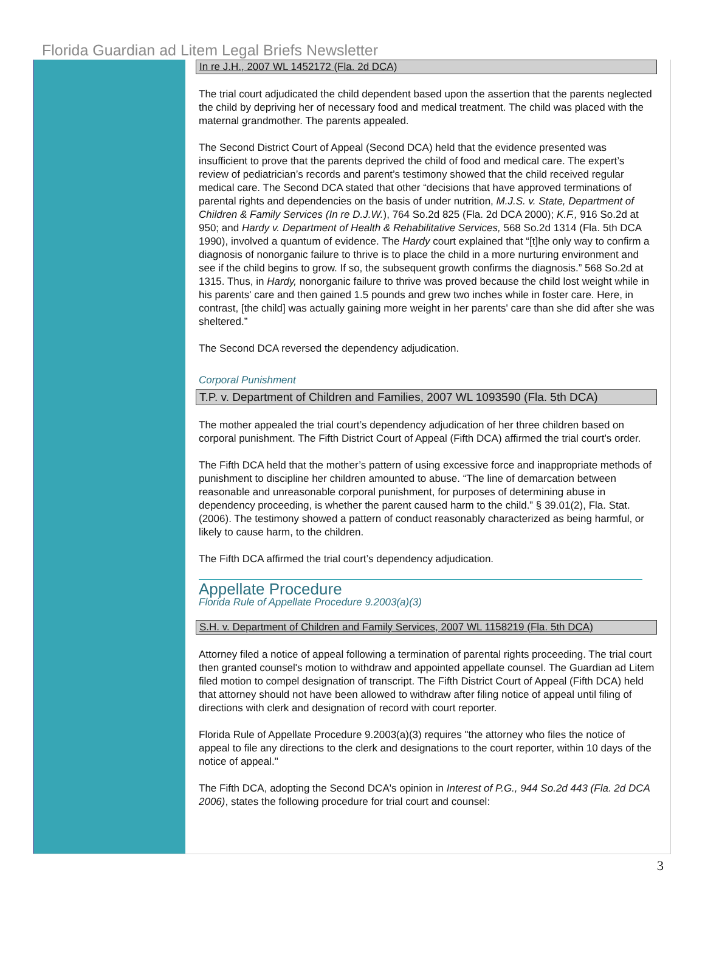Florida Guardian ad Litem Legal Briefs Newsletter
In re J.H., 2007 WL 1452172 (Fla. 2d DCA)
The trial court adjudicated the child dependent based upon the assertion that the parents neglected the child by depriving her of necessary food and medical treatment. The child was placed with the maternal grandmother. The parents appealed.
The Second District Court of Appeal (Second DCA) held that the evidence presented was insufficient to prove that the parents deprived the child of food and medical care. The expert’s review of pediatrician’s records and parent’s testimony showed that the child received regular medical care. The Second DCA stated that other “decisions that have approved terminations of parental rights and dependencies on the basis of under nutrition, M.J.S. v. State, Department of Children & Family Services (In re D.J.W.), 764 So.2d 825 (Fla. 2d DCA 2000); K.F., 916 So.2d at 950; and Hardy v. Department of Health & Rehabilitative Services, 568 So.2d 1314 (Fla. 5th DCA 1990), involved a quantum of evidence. The Hardy court explained that “[t]he only way to confirm a diagnosis of nonorganic failure to thrive is to place the child in a more nurturing environment and see if the child begins to grow. If so, the subsequent growth confirms the diagnosis.” 568 So.2d at 1315. Thus, in Hardy, nonorganic failure to thrive was proved because the child lost weight while in his parents' care and then gained 1.5 pounds and grew two inches while in foster care. Here, in contrast, [the child] was actually gaining more weight in her parents' care than she did after she was sheltered.”
The Second DCA reversed the dependency adjudication.
Corporal Punishment
T.P. v. Department of Children and Families, 2007 WL 1093590 (Fla. 5th DCA)
The mother appealed the trial court’s dependency adjudication of her three children based on corporal punishment. The Fifth District Court of Appeal (Fifth DCA) affirmed the trial court’s order.
The Fifth DCA held that the mother’s pattern of using excessive force and inappropriate methods of punishment to discipline her children amounted to abuse. “The line of demarcation between reasonable and unreasonable corporal punishment, for purposes of determining abuse in dependency proceeding, is whether the parent caused harm to the child.” § 39.01(2), Fla. Stat. (2006). The testimony showed a pattern of conduct reasonably characterized as being harmful, or likely to cause harm, to the children.
The Fifth DCA affirmed the trial court’s dependency adjudication.
Appellate Procedure
Florida Rule of Appellate Procedure 9.2003(a)(3)
S.H. v. Department of Children and Family Services, 2007 WL 1158219 (Fla. 5th DCA)
Attorney filed a notice of appeal following a termination of parental rights proceeding. The trial court then granted counsel's motion to withdraw and appointed appellate counsel. The Guardian ad Litem filed motion to compel designation of transcript. The Fifth District Court of Appeal (Fifth DCA) held that attorney should not have been allowed to withdraw after filing notice of appeal until filing of directions with clerk and designation of record with court reporter.
Florida Rule of Appellate Procedure 9.2003(a)(3) requires "the attorney who files the notice of appeal to file any directions to the clerk and designations to the court reporter, within 10 days of the notice of appeal."
The Fifth DCA, adopting the Second DCA's opinion in Interest of P.G., 944 So.2d 443 (Fla. 2d DCA 2006), states the following procedure for trial court and counsel:
3